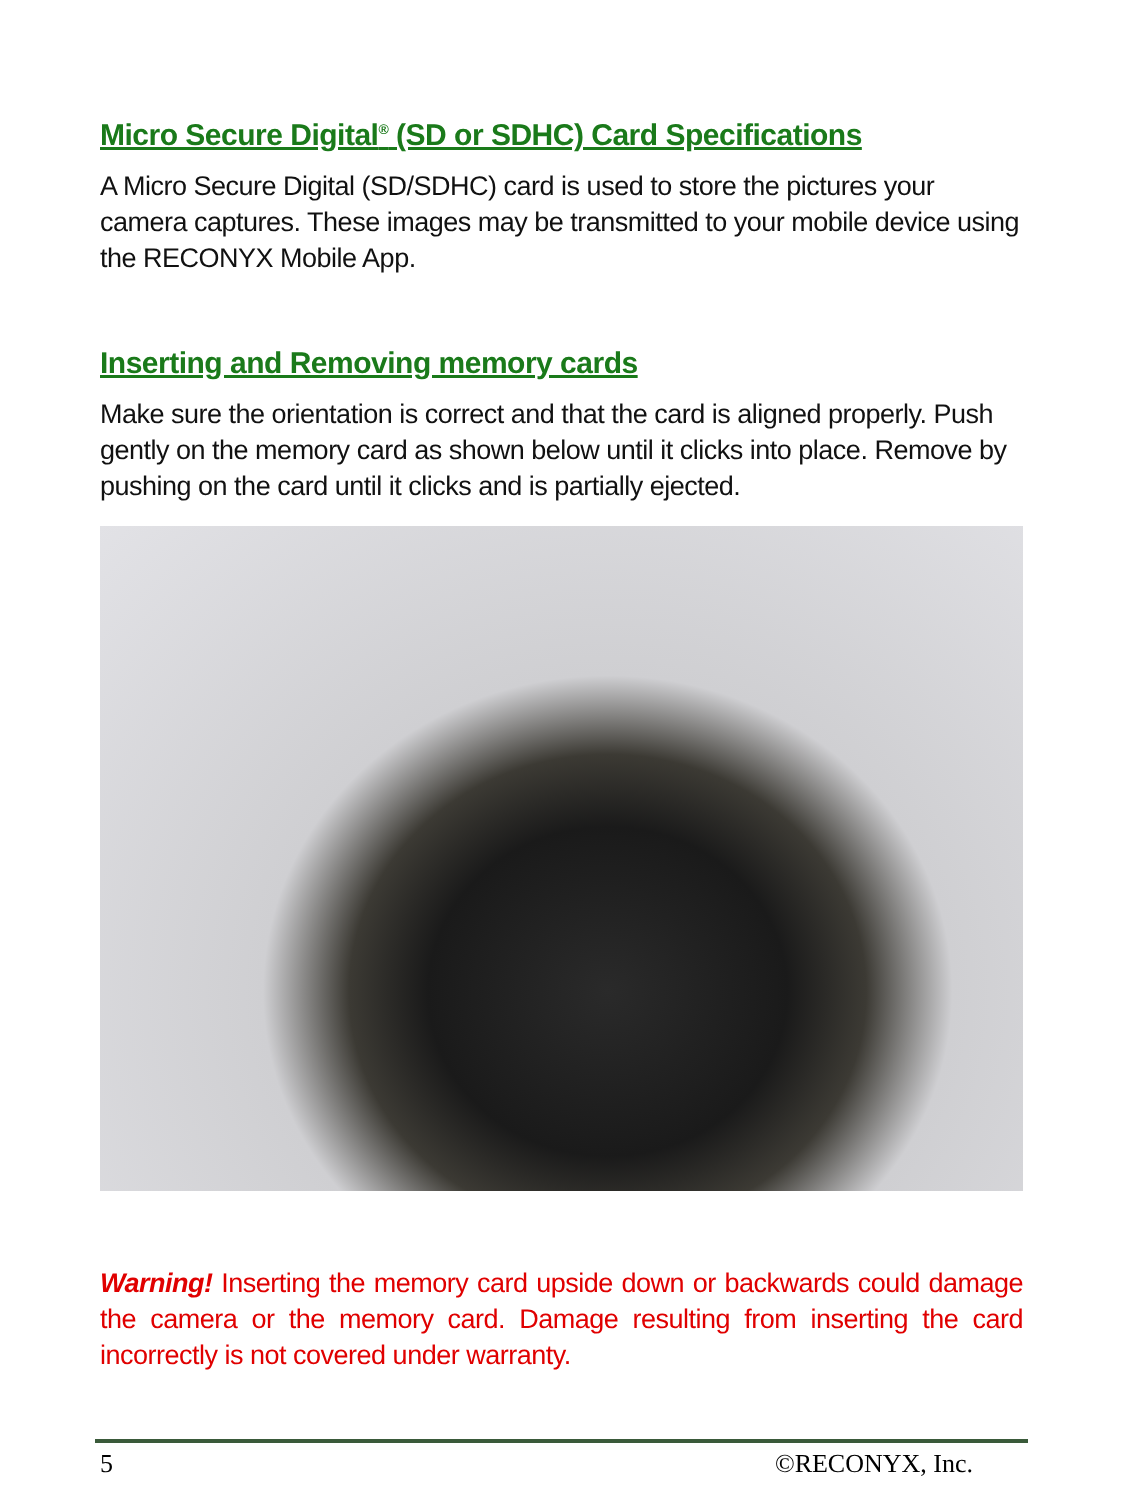Micro Secure Digital<sup>®</sup> (SD or SDHC) Card Specifications
A Micro Secure Digital (SD/SDHC) card is used to store the pictures your camera captures. These images may be transmitted to your mobile device using the RECONYX Mobile App.
Inserting and Removing memory cards
Make sure the orientation is correct and that the card is aligned properly. Push gently on the memory card as shown below until it clicks into place. Remove by pushing on the card until it clicks and is partially ejected.
Warning! Inserting the memory card upside down or backwards could damage the camera or the memory card. Damage resulting from inserting the card incorrectly is not covered under warranty.
5 ©RECONYX, Inc.